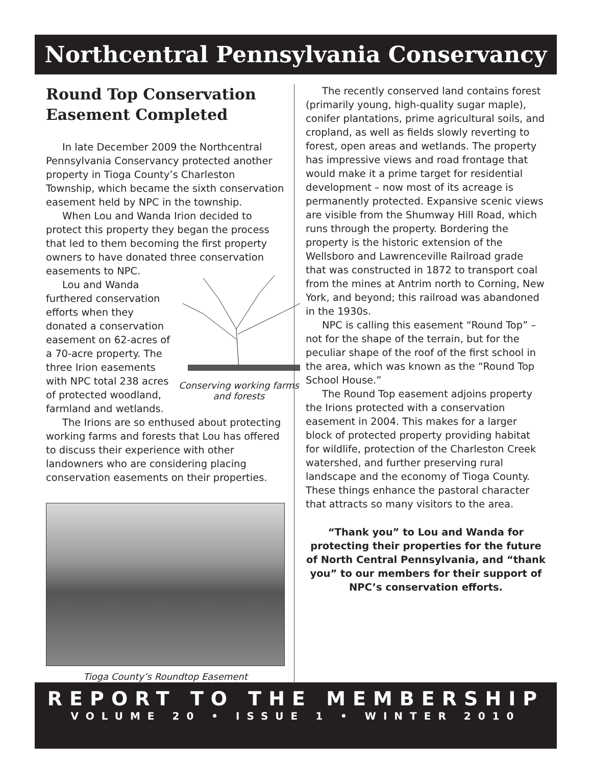Northcentral Pennsylvania Conservancy
Round Top Conservation Easement Completed
In late December 2009 the Northcentral Pennsylvania Conservancy protected another property in Tioga County’s Charleston Township, which became the sixth conservation easement held by NPC in the township.
When Lou and Wanda Irion decided to protect this property they began the process that led to them becoming the first property owners to have donated three conservation easements to NPC.
Conserving working farms and forests
Lou and Wanda furthered conservation efforts when they donated a conservation easement on 62-acres of a 70-acre property. The three Irion easements with NPC total 238 acres of protected woodland, farmland and wetlands.
The Irions are so enthused about protecting working farms and forests that Lou has offered to discuss their experience with other landowners who are considering placing conservation easements on their properties.
Tioga County’s Roundtop Easement
The recently conserved land contains forest (primarily young, high-quality sugar maple), conifer plantations, prime agricultural soils, and cropland, as well as fields slowly reverting to forest, open areas and wetlands. The property has impressive views and road frontage that would make it a prime target for residential development – now most of its acreage is permanently protected. Expansive scenic views are visible from the Shumway Hill Road, which runs through the property. Bordering the property is the historic extension of the Wellsboro and Lawrenceville Railroad grade that was constructed in 1872 to transport coal from the mines at Antrim north to Corning, New York, and beyond; this railroad was abandoned in the 1930s.
NPC is calling this easement “Round Top” – not for the shape of the terrain, but for the peculiar shape of the roof of the first school in the area, which was known as the “Round Top School House.”
The Round Top easement adjoins property the Irions protected with a conservation easement in 2004. This makes for a larger block of protected property providing habitat for wildlife, protection of the Charleston Creek watershed, and further preserving rural landscape and the economy of Tioga County. These things enhance the pastoral character that attracts so many visitors to the area.
“Thank you” to Lou and Wanda for protecting their properties for the future of North Central Pennsylvania, and “thank you” to our members for their support of NPC’s conservation efforts.
REPORT TO THE MEMBERSHIP
VOLUME 20 • ISSUE 1 • WINTER 2010